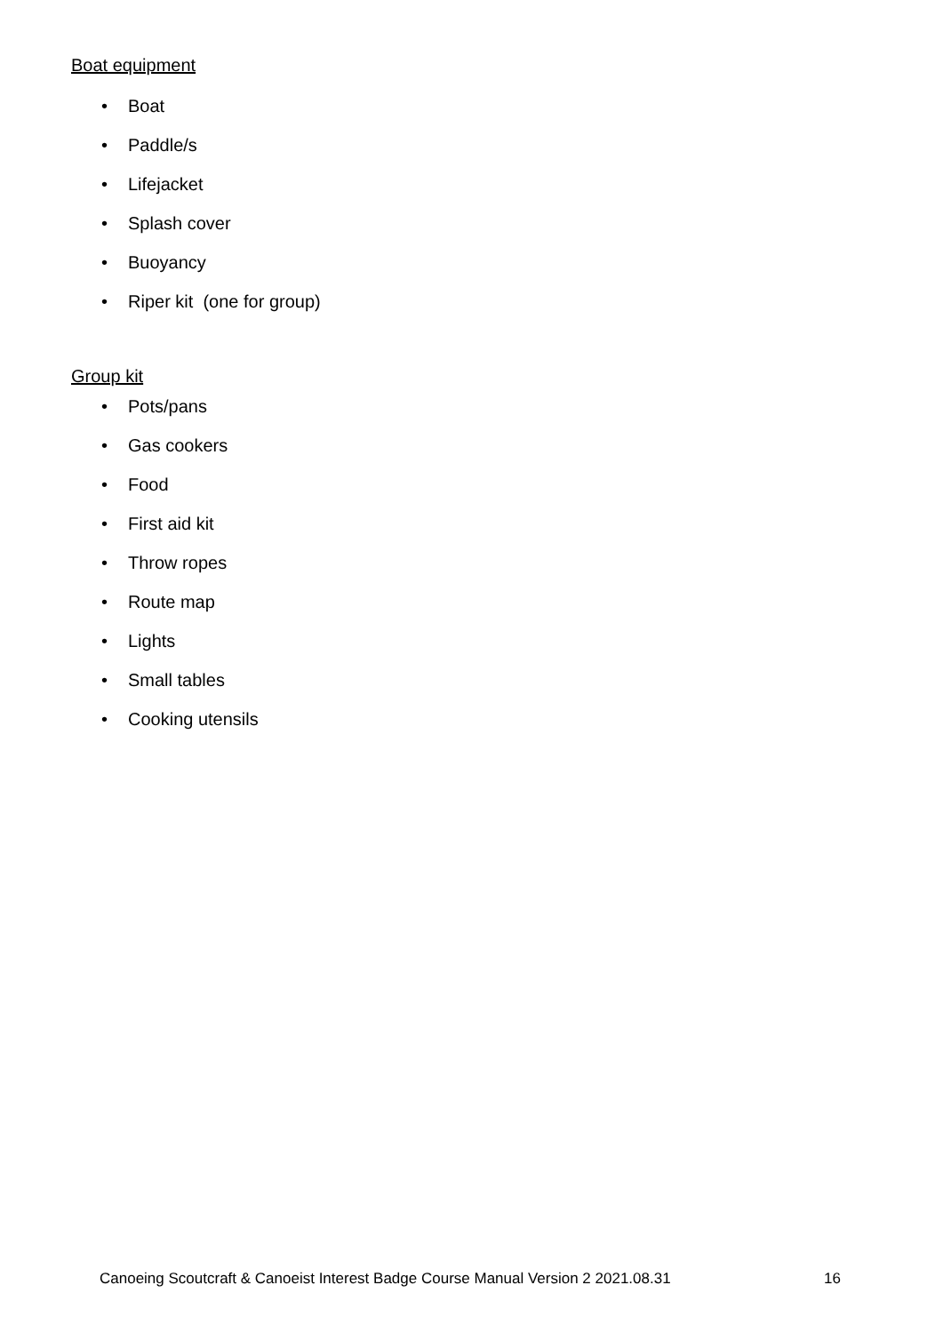Boat equipment
• Boat
• Paddle/s
• Lifejacket
• Splash cover
• Buoyancy
• Riper kit (one for group)
Group kit
• Pots/pans
• Gas cookers
• Food
• First aid kit
• Throw ropes
• Route map
• Lights
• Small tables
• Cooking utensils
Canoeing Scoutcraft & Canoeist Interest Badge Course Manual Version 2 2021.08.31 16